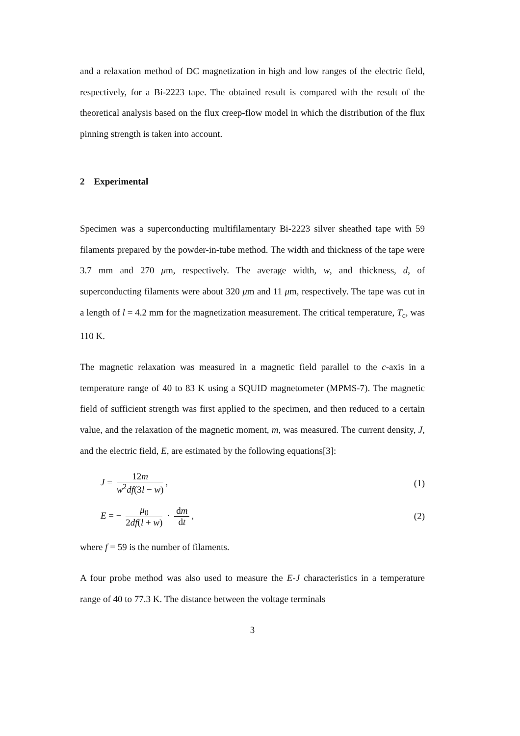and a relaxation method of DC magnetization in high and low ranges of the electric field, respectively, for a Bi-2223 tape. The obtained result is compared with the result of the theoretical analysis based on the flux creep-flow model in which the distribution of the flux pinning strength is taken into account.
2 Experimental
Specimen was a superconducting multifilamentary Bi-2223 silver sheathed tape with 59 filaments prepared by the powder-in-tube method. The width and thickness of the tape were 3.7 mm and 270 μm, respectively. The average width, w, and thickness, d, of superconducting filaments were about 320 μm and 11 μm, respectively. The tape was cut in a length of l = 4.2 mm for the magnetization measurement. The critical temperature, T<sub>c</sub>, was 110 K.
The magnetic relaxation was measured in a magnetic field parallel to the c-axis in a temperature range of 40 to 83 K using a SQUID magnetometer (MPMS-7). The magnetic field of sufficient strength was first applied to the specimen, and then reduced to a certain value, and the relaxation of the magnetic moment, m, was measured. The current density, J, and the electric field, E, are estimated by the following equations[3]:
J = 12m w<sup>2</sup>df(3l − w), (1)
E = − μ<sub>0</sub> 2df(l + w) · dm dt, (2)
where f = 59 is the number of filaments.
A four probe method was also used to measure the E-J characteristics in a temperature range of 40 to 77.3 K. The distance between the voltage terminals
3